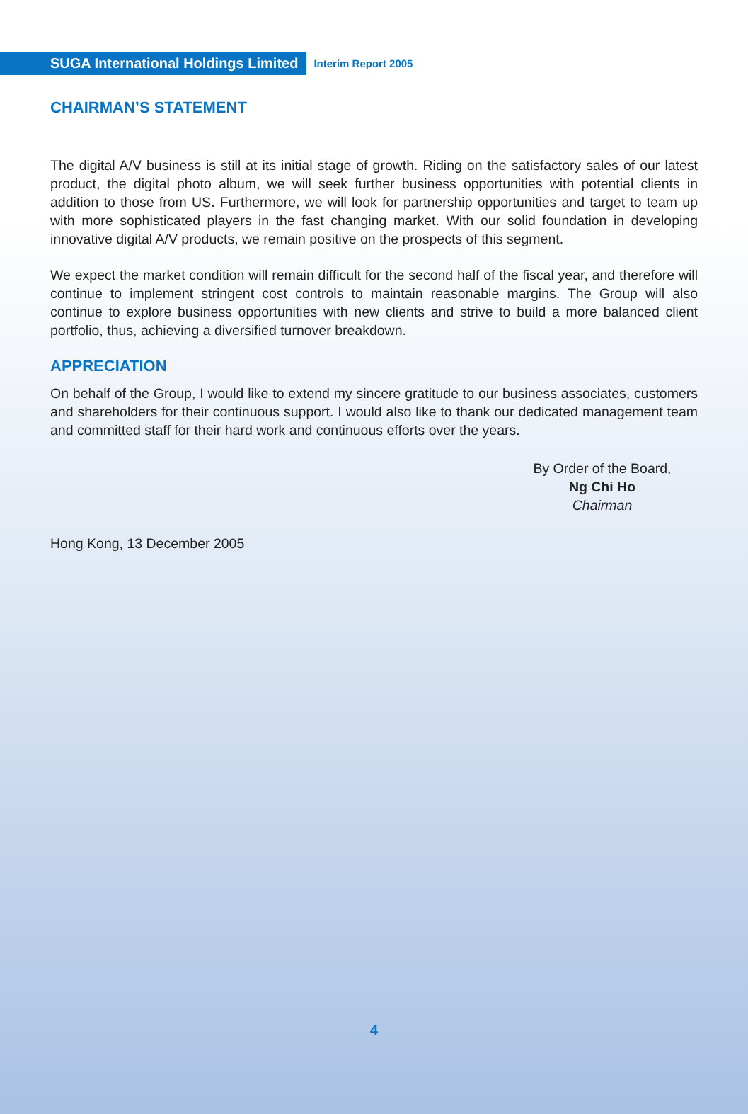SUGA International Holdings Limited
Interim Report 2005
CHAIRMAN’S STATEMENT
The digital A/V business is still at its initial stage of growth. Riding on the satisfactory sales of our latest product, the digital photo album, we will seek further business opportunities with potential clients in addition to those from US. Furthermore, we will look for partnership opportunities and target to team up with more sophisticated players in the fast changing market. With our solid foundation in developing innovative digital A/V products, we remain positive on the prospects of this segment.
We expect the market condition will remain difficult for the second half of the fiscal year, and therefore will continue to implement stringent cost controls to maintain reasonable margins. The Group will also continue to explore business opportunities with new clients and strive to build a more balanced client portfolio, thus, achieving a diversified turnover breakdown.
APPRECIATION
On behalf of the Group, I would like to extend my sincere gratitude to our business associates, customers and shareholders for their continuous support. I would also like to thank our dedicated management team and committed staff for their hard work and continuous efforts over the years.
By Order of the Board,
Ng Chi Ho
Chairman
Hong Kong, 13 December 2005
4